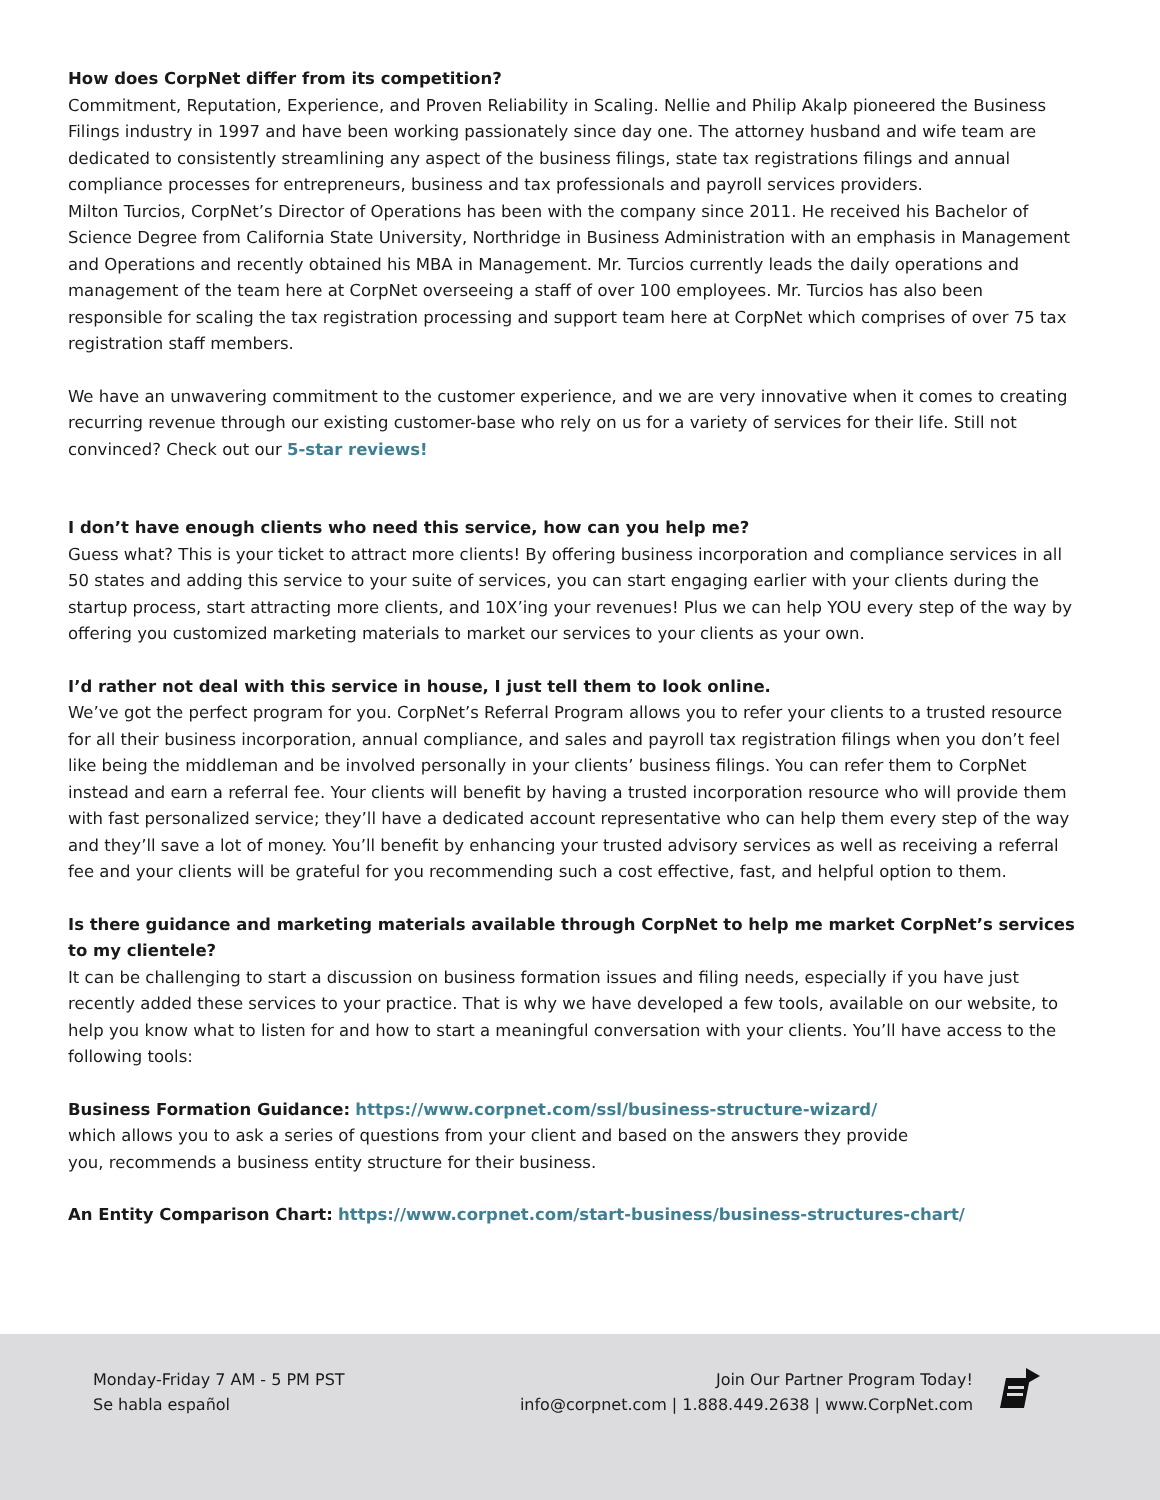How does CorpNet differ from its competition?
Commitment, Reputation, Experience, and Proven Reliability in Scaling. Nellie and Philip Akalp pioneered the Business Filings industry in 1997 and have been working passionately since day one. The attorney husband and wife team are dedicated to consistently streamlining any aspect of the business filings, state tax registrations filings and annual compliance processes for entrepreneurs, business and tax professionals and payroll services providers.
Milton Turcios, CorpNet’s Director of Operations has been with the company since 2011. He received his Bachelor of Science Degree from California State University, Northridge in Business Administration with an emphasis in Management and Operations and recently obtained his MBA in Management. Mr. Turcios currently leads the daily operations and management of the team here at CorpNet overseeing a staff of over 100 employees. Mr. Turcios has also been responsible for scaling the tax registration processing and support team here at CorpNet which comprises of over 75 tax registration staff members.
We have an unwavering commitment to the customer experience, and we are very innovative when it comes to creating recurring revenue through our existing customer-base who rely on us for a variety of services for their life. Still not convinced? Check out our 5-star reviews!
I don’t have enough clients who need this service, how can you help me?
Guess what? This is your ticket to attract more clients! By offering business incorporation and compliance services in all 50 states and adding this service to your suite of services, you can start engaging earlier with your clients during the startup process, start attracting more clients, and 10X’ing your revenues! Plus we can help YOU every step of the way by offering you customized marketing materials to market our services to your clients as your own.
I’d rather not deal with this service in house, I just tell them to look online.
We’ve got the perfect program for you. CorpNet’s Referral Program allows you to refer your clients to a trusted resource for all their business incorporation, annual compliance, and sales and payroll tax registration filings when you don’t feel like being the middleman and be involved personally in your clients’ business filings. You can refer them to CorpNet instead and earn a referral fee. Your clients will benefit by having a trusted incorporation resource who will provide them with fast personalized service; they’ll have a dedicated account representative who can help them every step of the way and they’ll save a lot of money. You’ll benefit by enhancing your trusted advisory services as well as receiving a referral fee and your clients will be grateful for you recommending such a cost effective, fast, and helpful option to them.
Is there guidance and marketing materials available through CorpNet to help me market CorpNet’s services to my clientele?
It can be challenging to start a discussion on business formation issues and filing needs, especially if you have just recently added these services to your practice. That is why we have developed a few tools, available on our website, to help you know what to listen for and how to start a meaningful conversation with your clients. You’ll have access to the following tools:
Business Formation Guidance: https://www.corpnet.com/ssl/business-structure-wizard/
which allows you to ask a series of questions from your client and based on the answers they provide
you, recommends a business entity structure for their business.
An Entity Comparison Chart: https://www.corpnet.com/start-business/business-structures-chart/
Monday-Friday 7 AM - 5 PM PST
Se habla español
Join Our Partner Program Today!
info@corpnet.com | 1.888.449.2638 | www.CorpNet.com